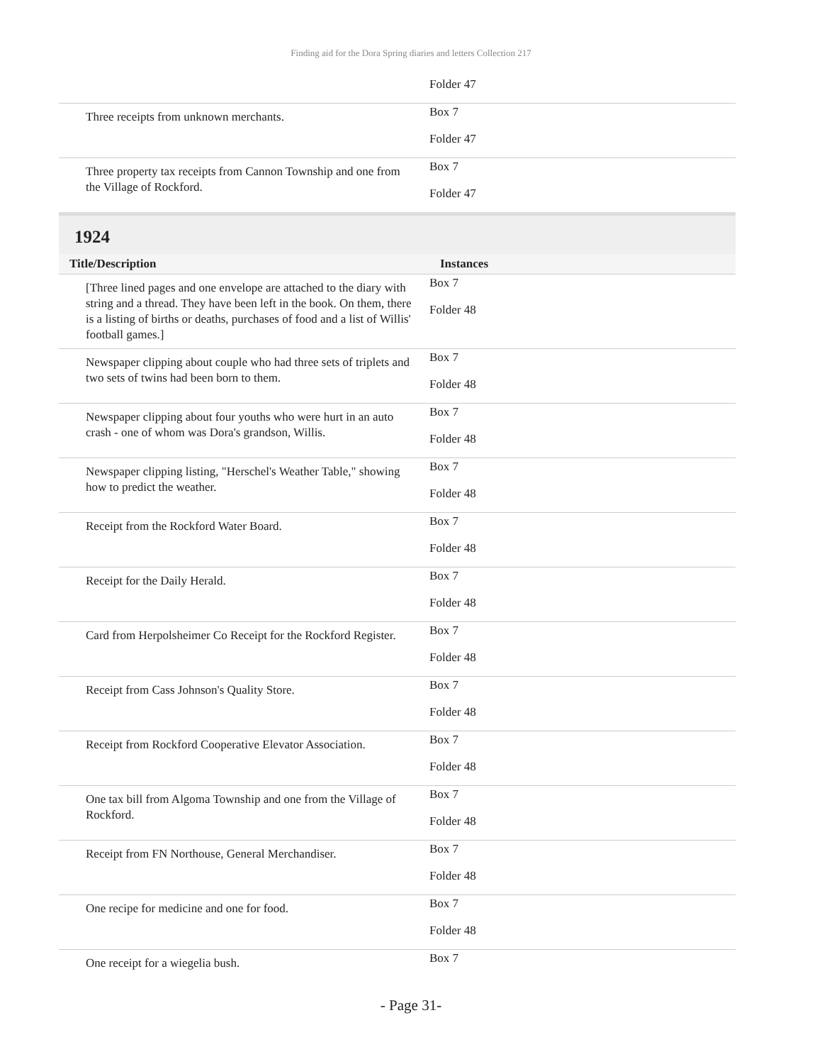Finding aid for the Dora Spring diaries and letters Collection 217
| | Folder 47 |
| Three receipts from unknown merchants. | Box 7 Folder 47 |
| Three property tax receipts from Cannon Township and one from the Village of Rockford. | Box 7 Folder 47 |
1924
| Title/Description | Instances |
| --- | --- |
| [Three lined pages and one envelope are attached to the diary with string and a thread. They have been left in the book. On them, there is a listing of births or deaths, purchases of food and a list of Willis' football games.] | Box 7 Folder 48 |
| Newspaper clipping about couple who had three sets of triplets and two sets of twins had been born to them. | Box 7 Folder 48 |
| Newspaper clipping about four youths who were hurt in an auto crash - one of whom was Dora's grandson, Willis. | Box 7 Folder 48 |
| Newspaper clipping listing, "Herschel's Weather Table," showing how to predict the weather. | Box 7 Folder 48 |
| Receipt from the Rockford Water Board. | Box 7 Folder 48 |
| Receipt for the Daily Herald. | Box 7 Folder 48 |
| Card from Herpolsheimer Co Receipt for the Rockford Register. | Box 7 Folder 48 |
| Receipt from Cass Johnson's Quality Store. | Box 7 Folder 48 |
| Receipt from Rockford Cooperative Elevator Association. | Box 7 Folder 48 |
| One tax bill from Algoma Township and one from the Village of Rockford. | Box 7 Folder 48 |
| Receipt from FN Northouse, General Merchandiser. | Box 7 Folder 48 |
| One recipe for medicine and one for food. | Box 7 Folder 48 |
| One receipt for a wiegelia bush. | Box 7 |
- Page 31-